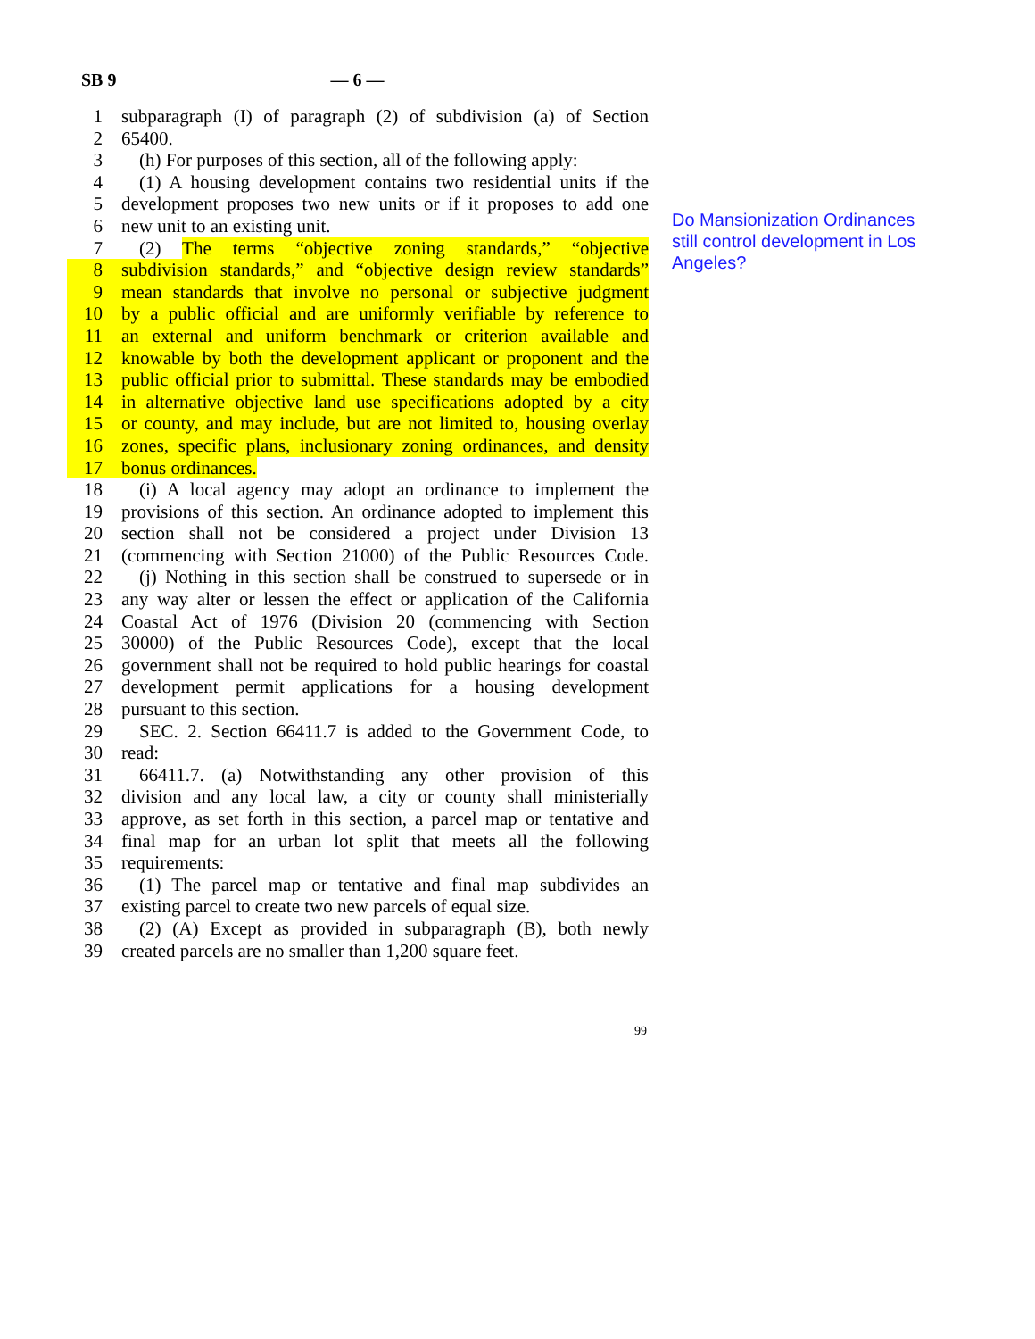SB 9 — 6 —
1 subparagraph (I) of paragraph (2) of subdivision (a) of Section
2 65400.
3 (h) For purposes of this section, all of the following apply:
4 (1) A housing development contains two residential units if the
5 development proposes two new units or if it proposes to add one
6 new unit to an existing unit.
7 (2) The terms “objective zoning standards,” “objective
8 subdivision standards,” and “objective design review standards”
9 mean standards that involve no personal or subjective judgment
10 by a public official and are uniformly verifiable by reference to
11 an external and uniform benchmark or criterion available and
12 knowable by both the development applicant or proponent and the
13 public official prior to submittal. These standards may be embodied
14 in alternative objective land use specifications adopted by a city
15 or county, and may include, but are not limited to, housing overlay
16 zones, specific plans, inclusionary zoning ordinances, and density
17 bonus ordinances.
18 (i) A local agency may adopt an ordinance to implement the
19 provisions of this section. An ordinance adopted to implement this
20 section shall not be considered a project under Division 13
21 (commencing with Section 21000) of the Public Resources Code.
22 (j) Nothing in this section shall be construed to supersede or in
23 any way alter or lessen the effect or application of the California
24 Coastal Act of 1976 (Division 20 (commencing with Section
25 30000) of the Public Resources Code), except that the local
26 government shall not be required to hold public hearings for coastal
27 development permit applications for a housing development
28 pursuant to this section.
29 SEC. 2. Section 66411.7 is added to the Government Code, to
30 read:
31 66411.7. (a) Notwithstanding any other provision of this
32 division and any local law, a city or county shall ministerially
33 approve, as set forth in this section, a parcel map or tentative and
34 final map for an urban lot split that meets all the following
35 requirements:
36 (1) The parcel map or tentative and final map subdivides an
37 existing parcel to create two new parcels of equal size.
38 (2) (A) Except as provided in subparagraph (B), both newly
39 created parcels are no smaller than 1,200 square feet.
Do Mansionization Ordinances still control development in Los Angeles?
99